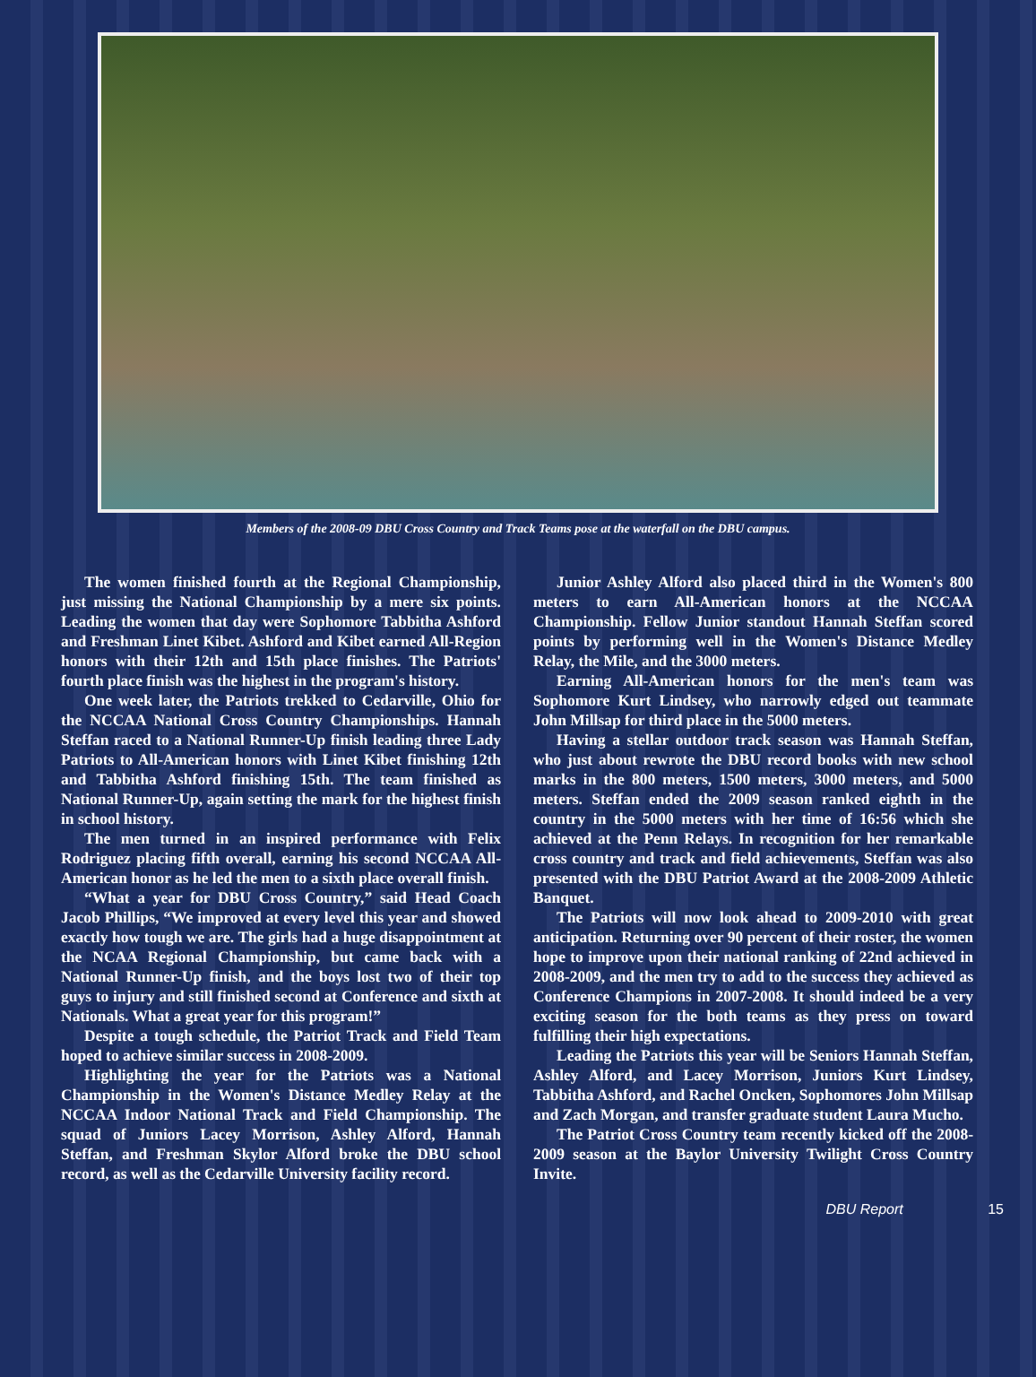Members of the 2008-09 DBU Cross Country and Track Teams pose at the waterfall on the DBU campus.
The women finished fourth at the Regional Championship, just missing the National Championship by a mere six points. Leading the women that day were Sophomore Tabbitha Ashford and Freshman Linet Kibet. Ashford and Kibet earned All-Region honors with their 12th and 15th place finishes. The Patriots' fourth place finish was the highest in the program's history.
One week later, the Patriots trekked to Cedarville, Ohio for the NCCAA National Cross Country Championships. Hannah Steffan raced to a National Runner-Up finish leading three Lady Patriots to All-American honors with Linet Kibet finishing 12th and Tabbitha Ashford finishing 15th. The team finished as National Runner-Up, again setting the mark for the highest finish in school history.
The men turned in an inspired performance with Felix Rodriguez placing fifth overall, earning his second NCCAA All-American honor as he led the men to a sixth place overall finish.
“What a year for DBU Cross Country,” said Head Coach Jacob Phillips, “We improved at every level this year and showed exactly how tough we are. The girls had a huge disappointment at the NCAA Regional Championship, but came back with a National Runner-Up finish, and the boys lost two of their top guys to injury and still finished second at Conference and sixth at Nationals. What a great year for this program!”
Despite a tough schedule, the Patriot Track and Field Team hoped to achieve similar success in 2008-2009.
Highlighting the year for the Patriots was a National Championship in the Women's Distance Medley Relay at the NCCAA Indoor National Track and Field Championship. The squad of Juniors Lacey Morrison, Ashley Alford, Hannah Steffan, and Freshman Skylor Alford broke the DBU school record, as well as the Cedarville University facility record.
Junior Ashley Alford also placed third in the Women's 800 meters to earn All-American honors at the NCCAA Championship. Fellow Junior standout Hannah Steffan scored points by performing well in the Women's Distance Medley Relay, the Mile, and the 3000 meters.
Earning All-American honors for the men's team was Sophomore Kurt Lindsey, who narrowly edged out teammate John Millsap for third place in the 5000 meters.
Having a stellar outdoor track season was Hannah Steffan, who just about rewrote the DBU record books with new school marks in the 800 meters, 1500 meters, 3000 meters, and 5000 meters. Steffan ended the 2009 season ranked eighth in the country in the 5000 meters with her time of 16:56 which she achieved at the Penn Relays. In recognition for her remarkable cross country and track and field achievements, Steffan was also presented with the DBU Patriot Award at the 2008-2009 Athletic Banquet.
The Patriots will now look ahead to 2009-2010 with great anticipation. Returning over 90 percent of their roster, the women hope to improve upon their national ranking of 22nd achieved in 2008-2009, and the men try to add to the success they achieved as Conference Champions in 2007-2008. It should indeed be a very exciting season for the both teams as they press on toward fulfilling their high expectations.
Leading the Patriots this year will be Seniors Hannah Steffan, Ashley Alford, and Lacey Morrison, Juniors Kurt Lindsey, Tabbitha Ashford, and Rachel Oncken, Sophomores John Millsap and Zach Morgan, and transfer graduate student Laura Mucho.
The Patriot Cross Country team recently kicked off the 2008-2009 season at the Baylor University Twilight Cross Country Invite.
DBU Report 15